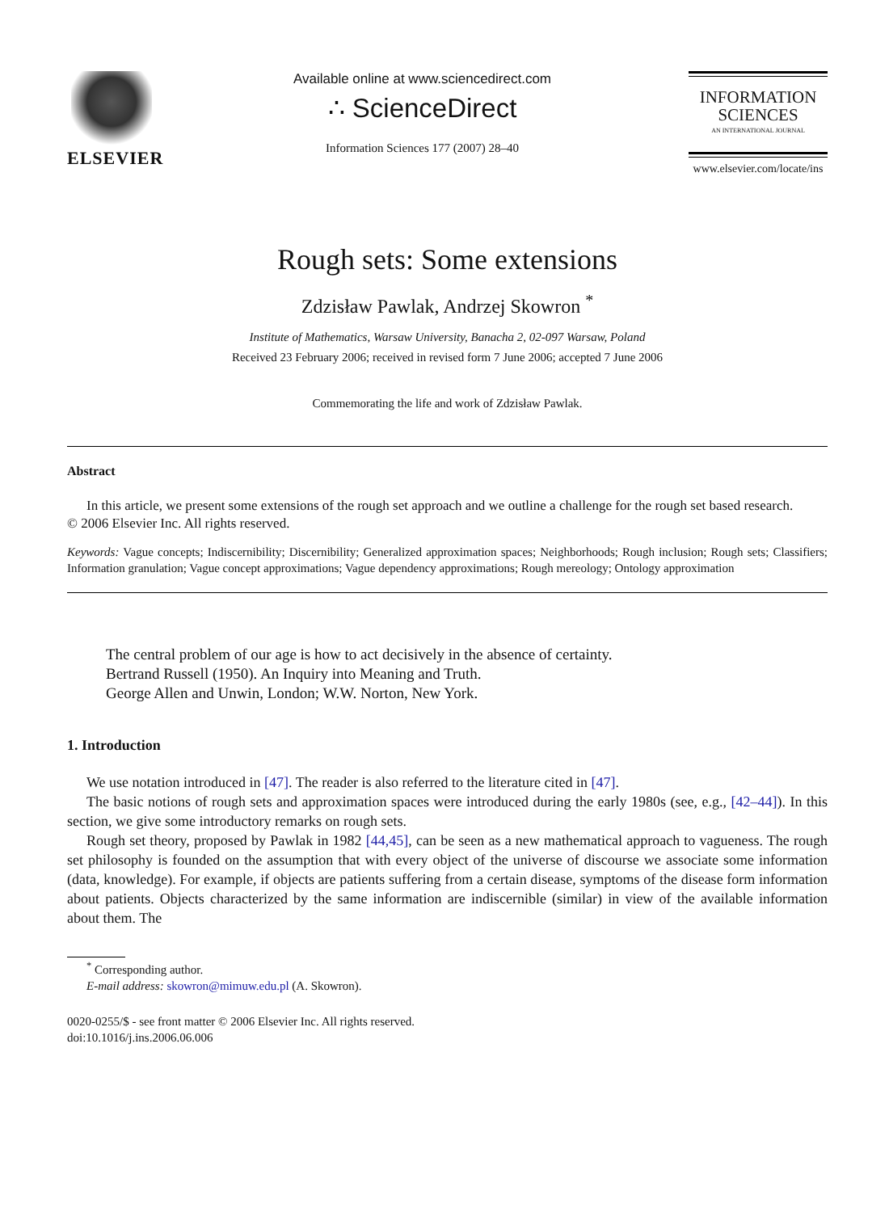ELSEVIER
Available online at www.sciencedirect.com
∴ ScienceDirect
Information Sciences 177 (2007) 28–40
INFORMATION
SCIENCES
AN INTERNATIONAL JOURNAL
www.elsevier.com/locate/ins
Rough sets: Some extensions
Zdzisław Pawlak, Andrzej Skowron <sup>*</sup>
Institute of Mathematics, Warsaw University, Banacha 2, 02-097 Warsaw, Poland
Received 23 February 2006; received in revised form 7 June 2006; accepted 7 June 2006
Commemorating the life and work of Zdzisław Pawlak.
Abstract
In this article, we present some extensions of the rough set approach and we outline a challenge for the rough set based research.
© 2006 Elsevier Inc. All rights reserved.
Keywords: Vague concepts; Indiscernibility; Discernibility; Generalized approximation spaces; Neighborhoods; Rough inclusion; Rough sets; Classifiers; Information granulation; Vague concept approximations; Vague dependency approximations; Rough mereology; Ontology approximation
The central problem of our age is how to act decisively in the absence of certainty.
Bertrand Russell (1950). An Inquiry into Meaning and Truth.
George Allen and Unwin, London; W.W. Norton, New York.
1. Introduction
We use notation introduced in [47]. The reader is also referred to the literature cited in [47].
The basic notions of rough sets and approximation spaces were introduced during the early 1980s (see, e.g., [42–44]). In this section, we give some introductory remarks on rough sets.
Rough set theory, proposed by Pawlak in 1982 [44,45], can be seen as a new mathematical approach to vagueness. The rough set philosophy is founded on the assumption that with every object of the universe of discourse we associate some information (data, knowledge). For example, if objects are patients suffering from a certain disease, symptoms of the disease form information about patients. Objects characterized by the same information are indiscernible (similar) in view of the available information about them. The
<sup>*</sup> Corresponding author.
E-mail address: skowron@mimuw.edu.pl (A. Skowron).
0020-0255/$ - see front matter © 2006 Elsevier Inc. All rights reserved.
doi:10.1016/j.ins.2006.06.006